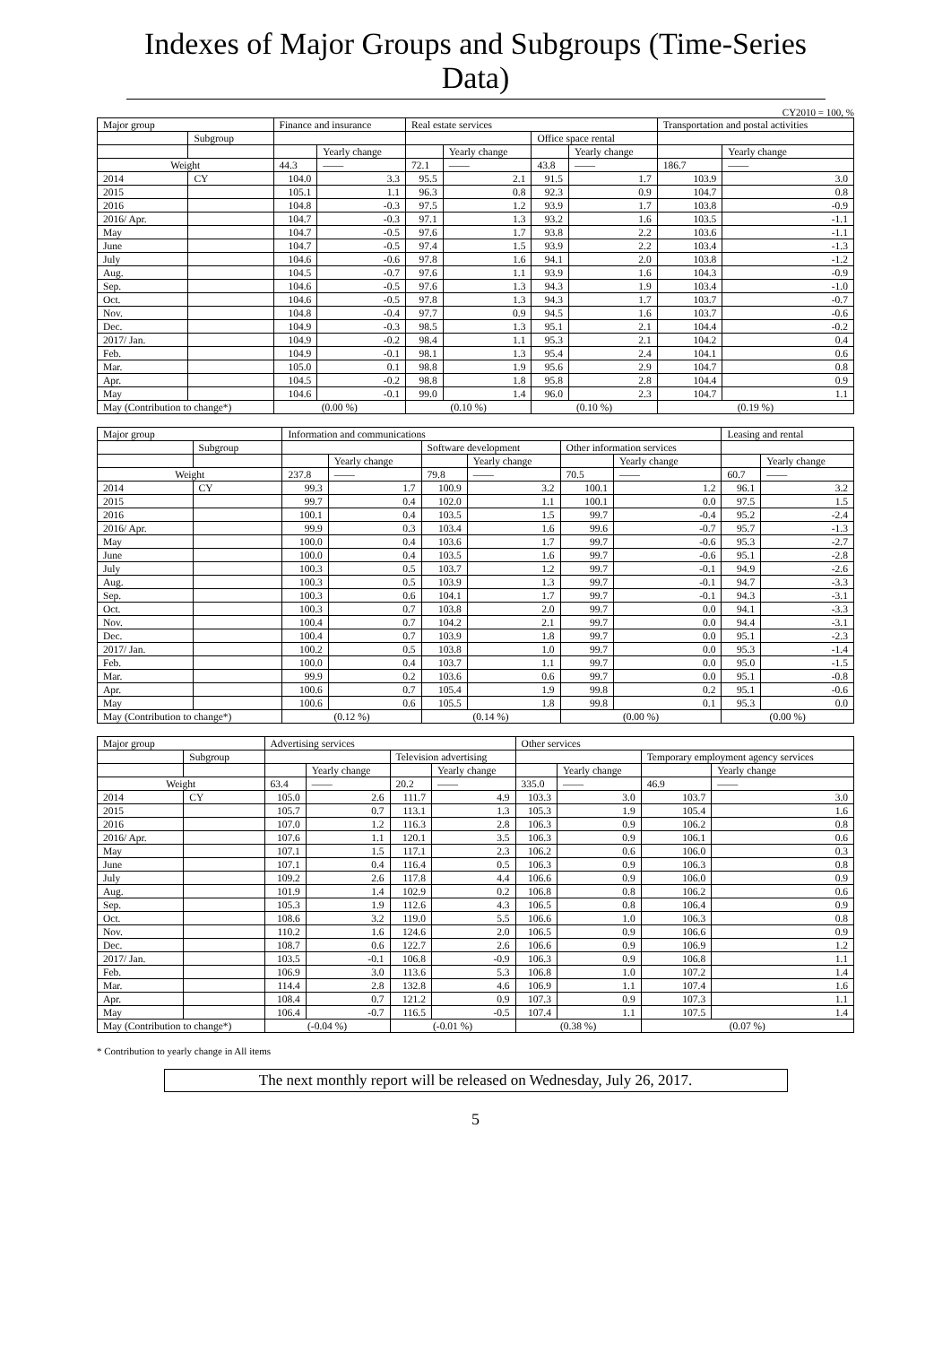Indexes of Major Groups and Subgroups (Time-Series Data)
CY2010 = 100, %
| Major group | | Finance and insurance | | Real estate services | | | | Transportation and postal activities | |
| | Subgroup | | | | | Office space rental | | | |
| | | | Yearly change | | Yearly change | | Yearly change | | Yearly change |
| Weight | | 44.3 | —— | 72.1 | —— | 43.8 | —— | 186.7 | —— |
| 2014 | CY | 104.0 | 3.3 | 95.5 | 2.1 | 91.5 | 1.7 | 103.9 | 3.0 |
| 2015 | | 105.1 | 1.1 | 96.3 | 0.8 | 92.3 | 0.9 | 104.7 | 0.8 |
| 2016 | | 104.8 | -0.3 | 97.5 | 1.2 | 93.9 | 1.7 | 103.8 | -0.9 |
| 2016/ Apr. | | 104.7 | -0.3 | 97.1 | 1.3 | 93.2 | 1.6 | 103.5 | -1.1 |
| May | | 104.7 | -0.5 | 97.6 | 1.7 | 93.8 | 2.2 | 103.6 | -1.1 |
| June | | 104.7 | -0.5 | 97.4 | 1.5 | 93.9 | 2.2 | 103.4 | -1.3 |
| July | | 104.6 | -0.6 | 97.8 | 1.6 | 94.1 | 2.0 | 103.8 | -1.2 |
| Aug. | | 104.5 | -0.7 | 97.6 | 1.1 | 93.9 | 1.6 | 104.3 | -0.9 |
| Sep. | | 104.6 | -0.5 | 97.6 | 1.3 | 94.3 | 1.9 | 103.4 | -1.0 |
| Oct. | | 104.6 | -0.5 | 97.8 | 1.3 | 94.3 | 1.7 | 103.7 | -0.7 |
| Nov. | | 104.8 | -0.4 | 97.7 | 0.9 | 94.5 | 1.6 | 103.7 | -0.6 |
| Dec. | | 104.9 | -0.3 | 98.5 | 1.3 | 95.1 | 2.1 | 104.4 | -0.2 |
| 2017/ Jan. | | 104.9 | -0.2 | 98.4 | 1.1 | 95.3 | 2.1 | 104.2 | 0.4 |
| Feb. | | 104.9 | -0.1 | 98.1 | 1.3 | 95.4 | 2.4 | 104.1 | 0.6 |
| Mar. | | 105.0 | 0.1 | 98.8 | 1.9 | 95.6 | 2.9 | 104.7 | 0.8 |
| Apr. | | 104.5 | -0.2 | 98.8 | 1.8 | 95.8 | 2.8 | 104.4 | 0.9 |
| May | | 104.6 | -0.1 | 99.0 | 1.4 | 96.0 | 2.3 | 104.7 | 1.1 |
| May (Contribution to change*) | | (0.00 %) | | (0.10 %) | | (0.10 %) | | (0.19 %) | |
| Major group | | Information and communications | | | | | | Leasing and rental | |
| | Subgroup | | | Software development | | Other information services | | | |
| | | | Yearly change | | Yearly change | | Yearly change | | Yearly change |
| Weight | | 237.8 | —— | 79.8 | —— | 70.5 | —— | 60.7 | —— |
| 2014 | CY | 99.3 | 1.7 | 100.9 | 3.2 | 100.1 | 1.2 | 96.1 | 3.2 |
| 2015 | | 99.7 | 0.4 | 102.0 | 1.1 | 100.1 | 0.0 | 97.5 | 1.5 |
| 2016 | | 100.1 | 0.4 | 103.5 | 1.5 | 99.7 | -0.4 | 95.2 | -2.4 |
| 2016/ Apr. | | 99.9 | 0.3 | 103.4 | 1.6 | 99.6 | -0.7 | 95.7 | -1.3 |
| May | | 100.0 | 0.4 | 103.6 | 1.7 | 99.7 | -0.6 | 95.3 | -2.7 |
| June | | 100.0 | 0.4 | 103.5 | 1.6 | 99.7 | -0.6 | 95.1 | -2.8 |
| July | | 100.3 | 0.5 | 103.7 | 1.2 | 99.7 | -0.1 | 94.9 | -2.6 |
| Aug. | | 100.3 | 0.5 | 103.9 | 1.3 | 99.7 | -0.1 | 94.7 | -3.3 |
| Sep. | | 100.3 | 0.6 | 104.1 | 1.7 | 99.7 | -0.1 | 94.3 | -3.1 |
| Oct. | | 100.3 | 0.7 | 103.8 | 2.0 | 99.7 | 0.0 | 94.1 | -3.3 |
| Nov. | | 100.4 | 0.7 | 104.2 | 2.1 | 99.7 | 0.0 | 94.4 | -3.1 |
| Dec. | | 100.4 | 0.7 | 103.9 | 1.8 | 99.7 | 0.0 | 95.1 | -2.3 |
| 2017/ Jan. | | 100.2 | 0.5 | 103.8 | 1.0 | 99.7 | 0.0 | 95.3 | -1.4 |
| Feb. | | 100.0 | 0.4 | 103.7 | 1.1 | 99.7 | 0.0 | 95.0 | -1.5 |
| Mar. | | 99.9 | 0.2 | 103.6 | 0.6 | 99.7 | 0.0 | 95.1 | -0.8 |
| Apr. | | 100.6 | 0.7 | 105.4 | 1.9 | 99.8 | 0.2 | 95.1 | -0.6 |
| May | | 100.6 | 0.6 | 105.5 | 1.8 | 99.8 | 0.1 | 95.3 | 0.0 |
| May (Contribution to change*) | | (0.12 %) | | (0.14 %) | | (0.00 %) | | (0.00 %) | |
| Major group | | Advertising services | | | | Other services | | | |
| | Subgroup | | | Television advertising | | | | Temporary employment agency services | |
| | | | Yearly change | | Yearly change | | Yearly change | | Yearly change |
| Weight | | 63.4 | —— | 20.2 | —— | 335.0 | —— | 46.9 | —— |
| 2014 | CY | 105.0 | 2.6 | 111.7 | 4.9 | 103.3 | 3.0 | 103.7 | 3.0 |
| 2015 | | 105.7 | 0.7 | 113.1 | 1.3 | 105.3 | 1.9 | 105.4 | 1.6 |
| 2016 | | 107.0 | 1.2 | 116.3 | 2.8 | 106.3 | 0.9 | 106.2 | 0.8 |
| 2016/ Apr. | | 107.6 | 1.1 | 120.1 | 3.5 | 106.3 | 0.9 | 106.1 | 0.6 |
| May | | 107.1 | 1.5 | 117.1 | 2.3 | 106.2 | 0.6 | 106.0 | 0.3 |
| June | | 107.1 | 0.4 | 116.4 | 0.5 | 106.3 | 0.9 | 106.3 | 0.8 |
| July | | 109.2 | 2.6 | 117.8 | 4.4 | 106.6 | 0.9 | 106.0 | 0.9 |
| Aug. | | 101.9 | 1.4 | 102.9 | 0.2 | 106.8 | 0.8 | 106.2 | 0.6 |
| Sep. | | 105.3 | 1.9 | 112.6 | 4.3 | 106.5 | 0.8 | 106.4 | 0.9 |
| Oct. | | 108.6 | 3.2 | 119.0 | 5.5 | 106.6 | 1.0 | 106.3 | 0.8 |
| Nov. | | 110.2 | 1.6 | 124.6 | 2.0 | 106.5 | 0.9 | 106.6 | 0.9 |
| Dec. | | 108.7 | 0.6 | 122.7 | 2.6 | 106.6 | 0.9 | 106.9 | 1.2 |
| 2017/ Jan. | | 103.5 | -0.1 | 106.8 | -0.9 | 106.3 | 0.9 | 106.8 | 1.1 |
| Feb. | | 106.9 | 3.0 | 113.6 | 5.3 | 106.8 | 1.0 | 107.2 | 1.4 |
| Mar. | | 114.4 | 2.8 | 132.8 | 4.6 | 106.9 | 1.1 | 107.4 | 1.6 |
| Apr. | | 108.4 | 0.7 | 121.2 | 0.9 | 107.3 | 0.9 | 107.3 | 1.1 |
| May | | 106.4 | -0.7 | 116.5 | -0.5 | 107.4 | 1.1 | 107.5 | 1.4 |
| May (Contribution to change*) | | (-0.04 %) | | (-0.01 %) | | (0.38 %) | | (0.07 %) | |
* Contribution to yearly change in All items
The next monthly report will be released on Wednesday, July 26, 2017.
5